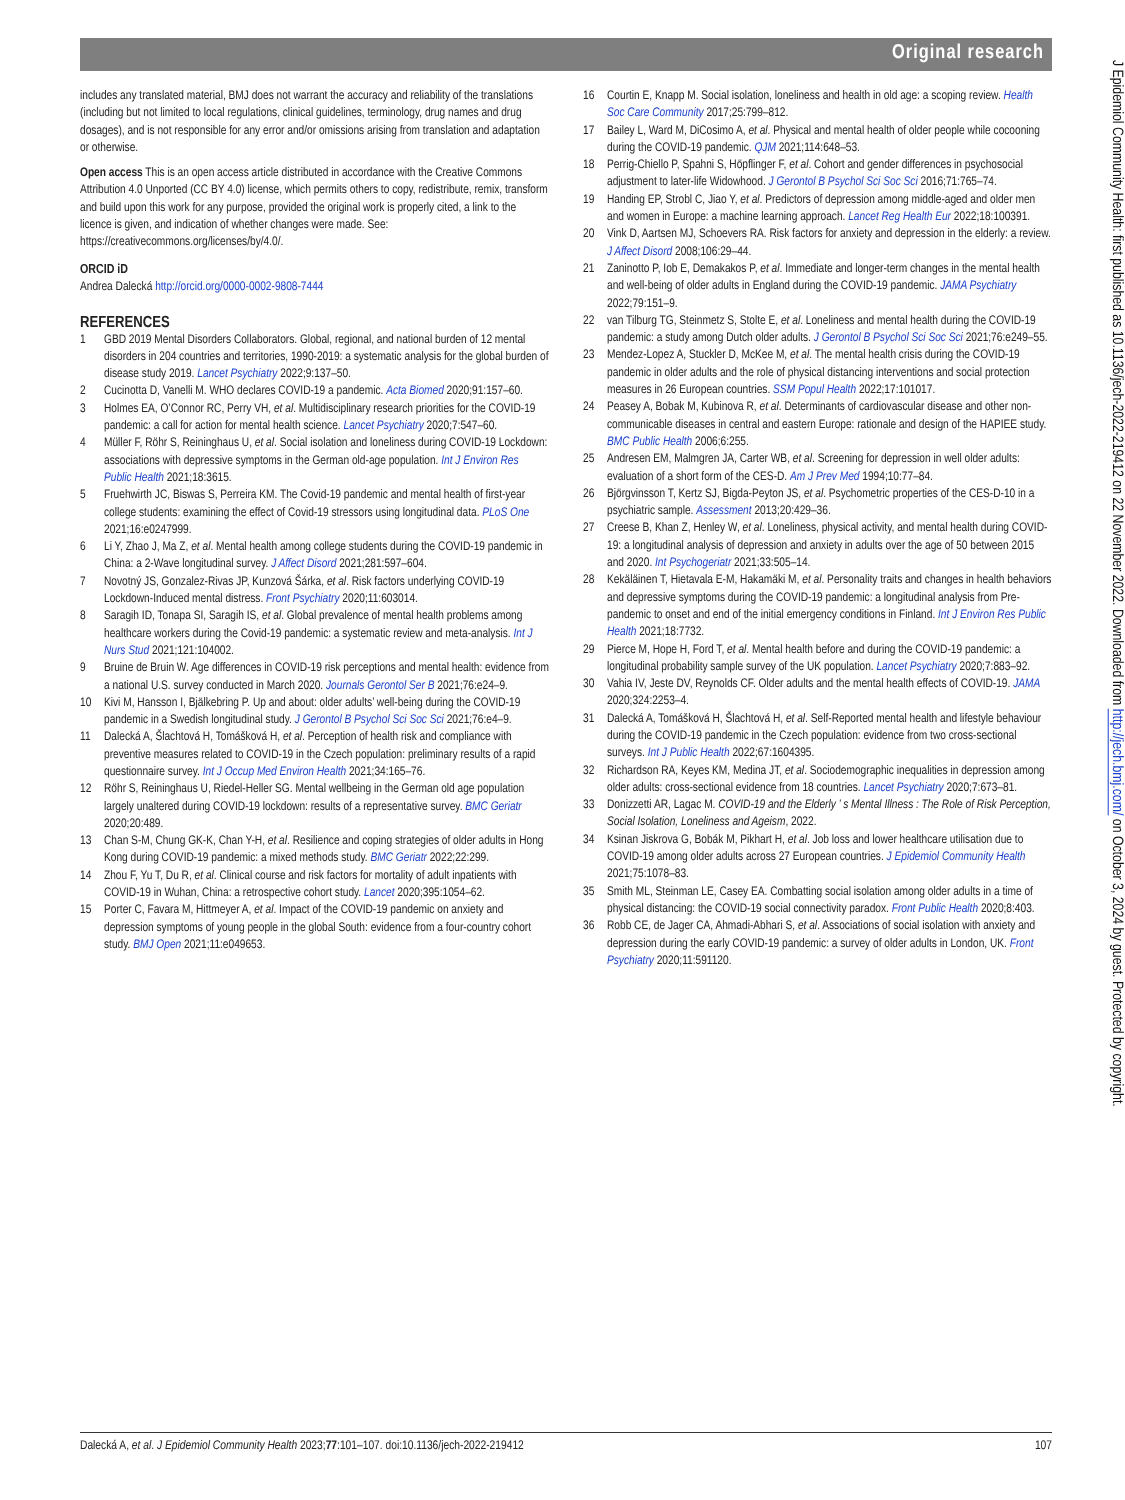Original research
includes any translated material, BMJ does not warrant the accuracy and reliability of the translations (including but not limited to local regulations, clinical guidelines, terminology, drug names and drug dosages), and is not responsible for any error and/or omissions arising from translation and adaptation or otherwise.
Open access This is an open access article distributed in accordance with the Creative Commons Attribution 4.0 Unported (CC BY 4.0) license, which permits others to copy, redistribute, remix, transform and build upon this work for any purpose, provided the original work is properly cited, a link to the licence is given, and indication of whether changes were made. See: https://creativecommons.org/licenses/by/4.0/.
ORCID iD
Andrea Dalecká http://orcid.org/0000-0002-9808-7444
REFERENCES
1 GBD 2019 Mental Disorders Collaborators. Global, regional, and national burden of 12 mental disorders in 204 countries and territories, 1990-2019: a systematic analysis for the global burden of disease study 2019. Lancet Psychiatry 2022;9:137–50.
2 Cucinotta D, Vanelli M. WHO declares COVID-19 a pandemic. Acta Biomed 2020;91:157–60.
3 Holmes EA, O’Connor RC, Perry VH, et al. Multidisciplinary research priorities for the COVID-19 pandemic: a call for action for mental health science. Lancet Psychiatry 2020;7:547–60.
4 Müller F, Röhr S, Reininghaus U, et al. Social isolation and loneliness during COVID-19 Lockdown: associations with depressive symptoms in the German old-age population. Int J Environ Res Public Health 2021;18:3615.
5 Fruehwirth JC, Biswas S, Perreira KM. The Covid-19 pandemic and mental health of first-year college students: examining the effect of Covid-19 stressors using longitudinal data. PLoS One 2021;16:e0247999.
6 Li Y, Zhao J, Ma Z, et al. Mental health among college students during the COVID-19 pandemic in China: a 2-Wave longitudinal survey. J Affect Disord 2021;281:597–604.
7 Novotný JS, Gonzalez-Rivas JP, Kunzová Šárka, et al. Risk factors underlying COVID-19 Lockdown-Induced mental distress. Front Psychiatry 2020;11:603014.
8 Saragih ID, Tonapa SI, Saragih IS, et al. Global prevalence of mental health problems among healthcare workers during the Covid-19 pandemic: a systematic review and meta-analysis. Int J Nurs Stud 2021;121:104002.
9 Bruine de Bruin W. Age differences in COVID-19 risk perceptions and mental health: evidence from a national U.S. survey conducted in March 2020. Journals Gerontol Ser B 2021;76:e24–9.
10 Kivi M, Hansson I, Bjälkebring P. Up and about: older adults’ well-being during the COVID-19 pandemic in a Swedish longitudinal study. J Gerontol B Psychol Sci Soc Sci 2021;76:e4–9.
11 Dalecká A, Šlachtová H, Tomášková H, et al. Perception of health risk and compliance with preventive measures related to COVID-19 in the Czech population: preliminary results of a rapid questionnaire survey. Int J Occup Med Environ Health 2021;34:165–76.
12 Röhr S, Reininghaus U, Riedel-Heller SG. Mental wellbeing in the German old age population largely unaltered during COVID-19 lockdown: results of a representative survey. BMC Geriatr 2020;20:489.
13 Chan S-M, Chung GK-K, Chan Y-H, et al. Resilience and coping strategies of older adults in Hong Kong during COVID-19 pandemic: a mixed methods study. BMC Geriatr 2022;22:299.
14 Zhou F, Yu T, Du R, et al. Clinical course and risk factors for mortality of adult inpatients with COVID-19 in Wuhan, China: a retrospective cohort study. Lancet 2020;395:1054–62.
15 Porter C, Favara M, Hittmeyer A, et al. Impact of the COVID-19 pandemic on anxiety and depression symptoms of young people in the global South: evidence from a four-country cohort study. BMJ Open 2021;11:e049653.
16 Courtin E, Knapp M. Social isolation, loneliness and health in old age: a scoping review. Health Soc Care Community 2017;25:799–812.
17 Bailey L, Ward M, DiCosimo A, et al. Physical and mental health of older people while cocooning during the COVID-19 pandemic. QJM 2021;114:648–53.
18 Perrig-Chiello P, Spahni S, Höpflinger F, et al. Cohort and gender differences in psychosocial adjustment to later-life Widowhood. J Gerontol B Psychol Sci Soc Sci 2016;71:765–74.
19 Handing EP, Strobl C, Jiao Y, et al. Predictors of depression among middle-aged and older men and women in Europe: a machine learning approach. Lancet Reg Health Eur 2022;18:100391.
20 Vink D, Aartsen MJ, Schoevers RA. Risk factors for anxiety and depression in the elderly: a review. J Affect Disord 2008;106:29–44.
21 Zaninotto P, Iob E, Demakakos P, et al. Immediate and longer-term changes in the mental health and well-being of older adults in England during the COVID-19 pandemic. JAMA Psychiatry 2022;79:151–9.
22 van Tilburg TG, Steinmetz S, Stolte E, et al. Loneliness and mental health during the COVID-19 pandemic: a study among Dutch older adults. J Gerontol B Psychol Sci Soc Sci 2021;76:e249–55.
23 Mendez-Lopez A, Stuckler D, McKee M, et al. The mental health crisis during the COVID-19 pandemic in older adults and the role of physical distancing interventions and social protection measures in 26 European countries. SSM Popul Health 2022;17:101017.
24 Peasey A, Bobak M, Kubinova R, et al. Determinants of cardiovascular disease and other non-communicable diseases in central and eastern Europe: rationale and design of the HAPIEE study. BMC Public Health 2006;6:255.
25 Andresen EM, Malmgren JA, Carter WB, et al. Screening for depression in well older adults: evaluation of a short form of the CES-D. Am J Prev Med 1994;10:77–84.
26 Björgvinsson T, Kertz SJ, Bigda-Peyton JS, et al. Psychometric properties of the CES-D-10 in a psychiatric sample. Assessment 2013;20:429–36.
27 Creese B, Khan Z, Henley W, et al. Loneliness, physical activity, and mental health during COVID-19: a longitudinal analysis of depression and anxiety in adults over the age of 50 between 2015 and 2020. Int Psychogeriatr 2021;33:505–14.
28 Kekäläinen T, Hietavala E-M, Hakamäki M, et al. Personality traits and changes in health behaviors and depressive symptoms during the COVID-19 pandemic: a longitudinal analysis from Pre-pandemic to onset and end of the initial emergency conditions in Finland. Int J Environ Res Public Health 2021;18:7732.
29 Pierce M, Hope H, Ford T, et al. Mental health before and during the COVID-19 pandemic: a longitudinal probability sample survey of the UK population. Lancet Psychiatry 2020;7:883–92.
30 Vahia IV, Jeste DV, Reynolds CF. Older adults and the mental health effects of COVID-19. JAMA 2020;324:2253–4.
31 Dalecká A, Tomášková H, Šlachtová H, et al. Self-Reported mental health and lifestyle behaviour during the COVID-19 pandemic in the Czech population: evidence from two cross-sectional surveys. Int J Public Health 2022;67:1604395.
32 Richardson RA, Keyes KM, Medina JT, et al. Sociodemographic inequalities in depression among older adults: cross-sectional evidence from 18 countries. Lancet Psychiatry 2020;7:673–81.
33 Donizzetti AR, Lagac M. COVID-19 and the Elderly ’ s Mental Illness : The Role of Risk Perception, Social Isolation, Loneliness and Ageism, 2022.
34 Ksinan Jiskrova G, Bobák M, Pikhart H, et al. Job loss and lower healthcare utilisation due to COVID-19 among older adults across 27 European countries. J Epidemiol Community Health 2021;75:1078–83.
35 Smith ML, Steinman LE, Casey EA. Combatting social isolation among older adults in a time of physical distancing: the COVID-19 social connectivity paradox. Front Public Health 2020;8:403.
36 Robb CE, de Jager CA, Ahmadi-Abhari S, et al. Associations of social isolation with anxiety and depression during the early COVID-19 pandemic: a survey of older adults in London, UK. Front Psychiatry 2020;11:591120.
Dalecká A, et al. J Epidemiol Community Health 2023;77:101–107. doi:10.1136/jech-2022-219412 107
J Epidemiol Community Health: first published as 10.1136/jech-2022-219412 on 22 November 2022. Downloaded from http://jech.bmj.com/ on October 3, 2024 by guest. Protected by copyright.